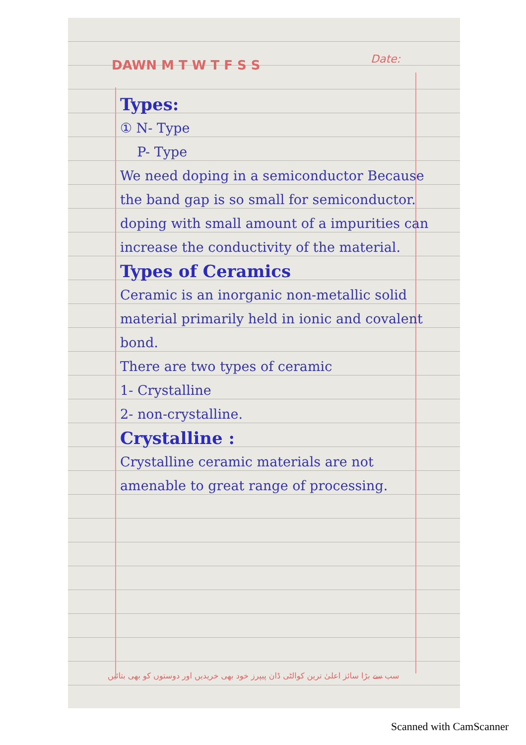DAWN M T W T F S S Date:
Types:
① N- Type
P- Type
We need doping in a semiconductor Because the band gap is so small for semiconductor. doping with small amount of a impurities can increase the conductivity of the material.
Types of Ceramics
Ceramic is an inorganic non-metallic solid material primarily held in ionic and covalent bond.
There are two types of ceramic
1- Crystalline
2- non-crystalline.
Crystalline :
Crystalline ceramic materials are not amenable to great range of processing.
سب سے بڑا سائز اعلیٰ ترین کوالٹی ڈان پیپرز خود بھی خریدیں اور دوستوں کو بھی بتائیں
Scanned with CamScanner